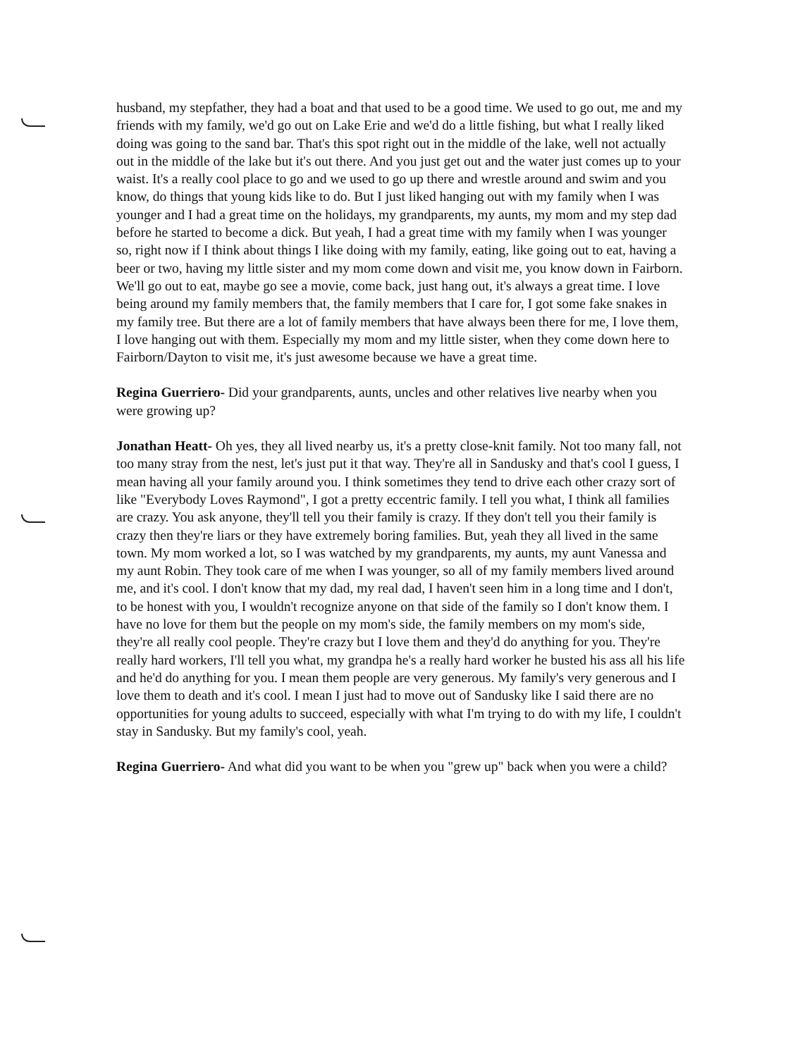husband, my stepfather, they had a boat and that used to be a good time. We used to go out, me and my friends with my family, we'd go out on Lake Erie and we'd do a little fishing, but what I really liked doing was going to the sand bar. That's this spot right out in the middle of the lake, well not actually out in the middle of the lake but it's out there. And you just get out and the water just comes up to your waist. It's a really cool place to go and we used to go up there and wrestle around and swim and you know, do things that young kids like to do. But I just liked hanging out with my family when I was younger and I had a great time on the holidays, my grandparents, my aunts, my mom and my step dad before he started to become a dick. But yeah, I had a great time with my family when I was younger so, right now if I think about things I like doing with my family, eating, like going out to eat, having a beer or two, having my little sister and my mom come down and visit me, you know down in Fairborn. We'll go out to eat, maybe go see a movie, come back, just hang out, it's always a great time. I love being around my family members that, the family members that I care for, I got some fake snakes in my family tree. But there are a lot of family members that have always been there for me, I love them, I love hanging out with them. Especially my mom and my little sister, when they come down here to Fairborn/Dayton to visit me, it's just awesome because we have a great time.
Regina Guerriero- Did your grandparents, aunts, uncles and other relatives live nearby when you were growing up?
Jonathan Heatt- Oh yes, they all lived nearby us, it's a pretty close-knit family. Not too many fall, not too many stray from the nest, let's just put it that way. They're all in Sandusky and that's cool I guess, I mean having all your family around you. I think sometimes they tend to drive each other crazy sort of like "Everybody Loves Raymond", I got a pretty eccentric family. I tell you what, I think all families are crazy. You ask anyone, they'll tell you their family is crazy. If they don't tell you their family is crazy then they're liars or they have extremely boring families. But, yeah they all lived in the same town. My mom worked a lot, so I was watched by my grandparents, my aunts, my aunt Vanessa and my aunt Robin. They took care of me when I was younger, so all of my family members lived around me, and it's cool. I don't know that my dad, my real dad, I haven't seen him in a long time and I don't, to be honest with you, I wouldn't recognize anyone on that side of the family so I don't know them. I have no love for them but the people on my mom's side, the family members on my mom's side, they're all really cool people. They're crazy but I love them and they'd do anything for you. They're really hard workers, I'll tell you what, my grandpa he's a really hard worker he busted his ass all his life and he'd do anything for you. I mean them people are very generous. My family's very generous and I love them to death and it's cool. I mean I just had to move out of Sandusky like I said there are no opportunities for young adults to succeed, especially with what I'm trying to do with my life, I couldn't stay in Sandusky. But my family's cool, yeah.
Regina Guerriero- And what did you want to be when you "grew up" back when you were a child?